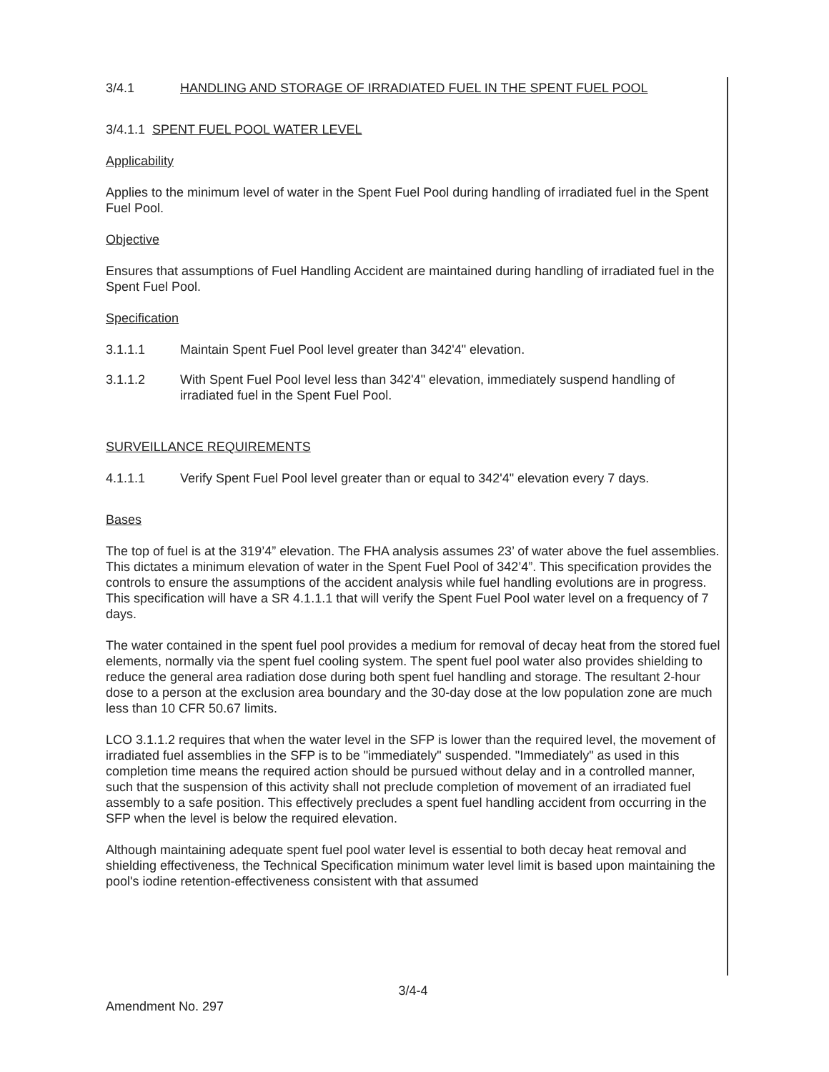3/4.1 HANDLING AND STORAGE OF IRRADIATED FUEL IN THE SPENT FUEL POOL
3/4.1.1 SPENT FUEL POOL WATER LEVEL
Applicability
Applies to the minimum level of water in the Spent Fuel Pool during handling of irradiated fuel in the Spent Fuel Pool.
Objective
Ensures that assumptions of Fuel Handling Accident are maintained during handling of irradiated fuel in the Spent Fuel Pool.
Specification
3.1.1.1 Maintain Spent Fuel Pool level greater than 342'4" elevation.
3.1.1.2 With Spent Fuel Pool level less than 342'4" elevation, immediately suspend handling of irradiated fuel in the Spent Fuel Pool.
SURVEILLANCE REQUIREMENTS
4.1.1.1 Verify Spent Fuel Pool level greater than or equal to 342'4" elevation every 7 days.
Bases
The top of fuel is at the 319’4” elevation. The FHA analysis assumes 23’ of water above the fuel assemblies. This dictates a minimum elevation of water in the Spent Fuel Pool of 342’4”. This specification provides the controls to ensure the assumptions of the accident analysis while fuel handling evolutions are in progress. This specification will have a SR 4.1.1.1 that will verify the Spent Fuel Pool water level on a frequency of 7 days.
The water contained in the spent fuel pool provides a medium for removal of decay heat from the stored fuel elements, normally via the spent fuel cooling system. The spent fuel pool water also provides shielding to reduce the general area radiation dose during both spent fuel handling and storage. The resultant 2-hour dose to a person at the exclusion area boundary and the 30-day dose at the low population zone are much less than 10 CFR 50.67 limits.
LCO 3.1.1.2 requires that when the water level in the SFP is lower than the required level, the movement of irradiated fuel assemblies in the SFP is to be "immediately" suspended. "Immediately" as used in this completion time means the required action should be pursued without delay and in a controlled manner, such that the suspension of this activity shall not preclude completion of movement of an irradiated fuel assembly to a safe position. This effectively precludes a spent fuel handling accident from occurring in the SFP when the level is below the required elevation.
Although maintaining adequate spent fuel pool water level is essential to both decay heat removal and shielding effectiveness, the Technical Specification minimum water level limit is based upon maintaining the pool's iodine retention-effectiveness consistent with that assumed
3/4-4
Amendment No. 297